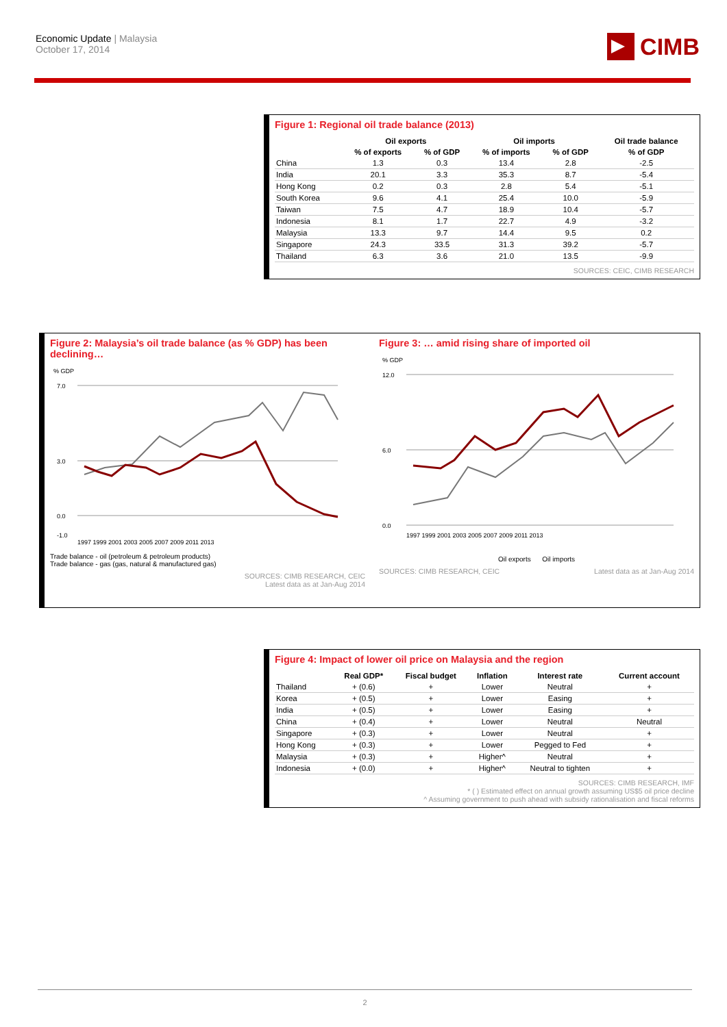Economic Update | Malaysia
October 17, 2014
CIMB
Figure 1: Regional oil trade balance (2013)
| | Oil exports | | Oil imports | | Oil trade balance |
| --- | --- | --- | --- | --- | --- |
| | % of exports | % of GDP | % of imports | % of GDP | % of GDP |
| China | 1.3 | 0.3 | 13.4 | 2.8 | -2.5 |
| India | 20.1 | 3.3 | 35.3 | 8.7 | -5.4 |
| Hong Kong | 0.2 | 0.3 | 2.8 | 5.4 | -5.1 |
| South Korea | 9.6 | 4.1 | 25.4 | 10.0 | -5.9 |
| Taiwan | 7.5 | 4.7 | 18.9 | 10.4 | -5.7 |
| Indonesia | 8.1 | 1.7 | 22.7 | 4.9 | -3.2 |
| Malaysia | 13.3 | 9.7 | 14.4 | 9.5 | 0.2 |
| Singapore | 24.3 | 33.5 | 31.3 | 39.2 | -5.7 |
| Thailand | 6.3 | 3.6 | 21.0 | 13.5 | -9.9 |
SOURCES: CEIC, CIMB RESEARCH
Figure 2: Malaysia’s oil trade balance (as % GDP) has been declining…
% GDP
7.0
3.0
0.0
-1.0
1997 1999 2001 2003 2005 2007 2009 2011 2013
Trade balance - oil (petroleum & petroleum products)
Trade balance - gas (gas, natural & manufactured gas)
SOURCES: CIMB RESEARCH, CEIC
Latest data as at Jan-Aug 2014
Figure 3: … amid rising share of imported oil
% GDP
12.0
6.0
0.0
1997 1999 2001 2003 2005 2007 2009 2011 2013
Oil exports Oil imports
SOURCES: CIMB RESEARCH, CEIC Latest data as at Jan-Aug 2014
Figure 4: Impact of lower oil price on Malaysia and the region
| | Real GDP* | Fiscal budget | Inflation | Interest rate | Current account |
| --- | --- | --- | --- | --- | --- |
| Thailand | + (0.6) | + | Lower | Neutral | + |
| Korea | + (0.5) | + | Lower | Easing | + |
| India | + (0.5) | + | Lower | Easing | + |
| China | + (0.4) | + | Lower | Neutral | Neutral |
| Singapore | + (0.3) | + | Lower | Neutral | + |
| Hong Kong | + (0.3) | + | Lower | Pegged to Fed | + |
| Malaysia | + (0.3) | + | Higher^ | Neutral | + |
| Indonesia | + (0.0) | + | Higher^ | Neutral to tighten | + |
SOURCES: CIMB RESEARCH, IMF
* ( ) Estimated effect on annual growth assuming US$5 oil price decline
^ Assuming government to push ahead with subsidy rationalisation and fiscal reforms
2